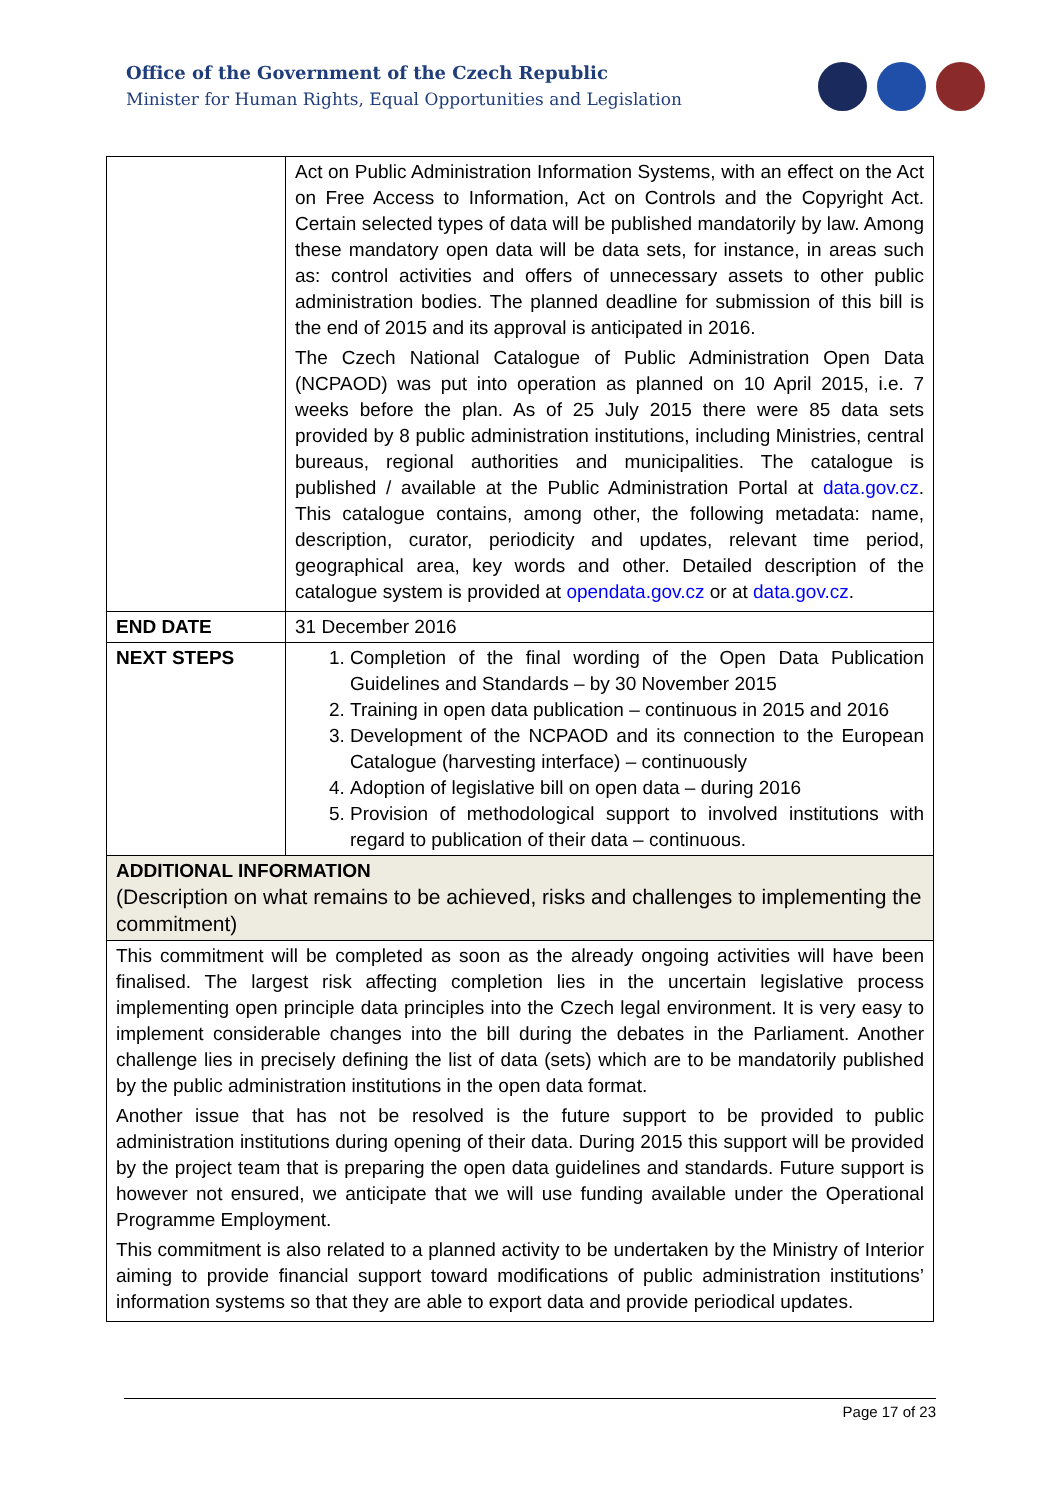Office of the Government of the Czech Republic
Minister for Human Rights, Equal Opportunities and Legislation
| | Act on Public Administration Information Systems, with an effect on the Act on Free Access to Information, Act on Controls and the Copyright Act. Certain selected types of data will be published mandatorily by law. Among these mandatory open data will be data sets, for instance, in areas such as: control activities and offers of unnecessary assets to other public administration bodies. The planned deadline for submission of this bill is the end of 2015 and its approval is anticipated in 2016. The Czech National Catalogue of Public Administration Open Data (NCPAOD) was put into operation as planned on 10 April 2015, i.e. 7 weeks before the plan. As of 25 July 2015 there were 85 data sets provided by 8 public administration institutions, including Ministries, central bureaus, regional authorities and municipalities. The catalogue is published / available at the Public Administration Portal at data.gov.cz . This catalogue contains, among other, the following metadata: name, description, curator, periodicity and updates, relevant time period, geographical area, key words and other. Detailed description of the catalogue system is provided at opendata.gov.cz or at data.gov.cz . |
| END DATE | 31 December 2016 |
| NEXT STEPS | 1. Completion of the final wording of the Open Data Publication Guidelines and Standards – by 30 November 2015 2. Training in open data publication – continuous in 2015 and 2016 3. Development of the NCPAOD and its connection to the European Catalogue (harvesting interface) – continuously 4. Adoption of legislative bill on open data – during 2016 5. Provision of methodological support to involved institutions with regard to publication of their data – continuous. |
| ADDITIONAL INFORMATION (Description on what remains to be achieved, risks and challenges to implementing the commitment) | |
| This commitment will be completed as soon as the already ongoing activities will have been finalised. The largest risk affecting completion lies in the uncertain legislative process implementing open principle data principles into the Czech legal environment. It is very easy to implement considerable changes into the bill during the debates in the Parliament. Another challenge lies in precisely defining the list of data (sets) which are to be mandatorily published by the public administration institutions in the open data format. Another issue that has not be resolved is the future support to be provided to public administration institutions during opening of their data. During 2015 this support will be provided by the project team that is preparing the open data guidelines and standards. Future support is however not ensured, we anticipate that we will use funding available under the Operational Programme Employment. This commitment is also related to a planned activity to be undertaken by the Ministry of Interior aiming to provide financial support toward modifications of public administration institutions’ information systems so that they are able to export data and provide periodical updates. | |
Page 17 of 23